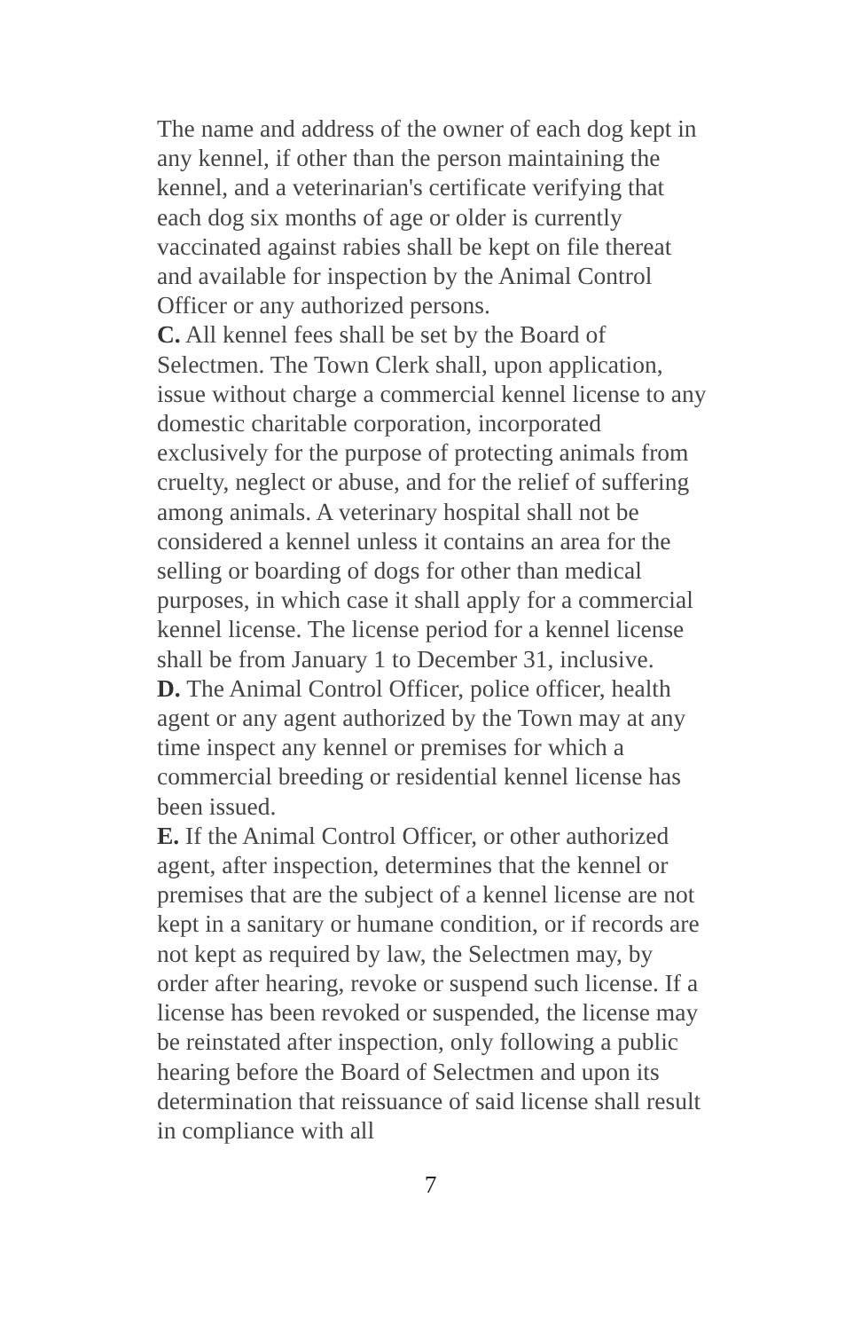The name and address of the owner of each dog kept in any kennel, if other than the person maintaining the kennel, and a veterinarian's certificate verifying that each dog six months of age or older is currently vaccinated against rabies shall be kept on file thereat and available for inspection by the Animal Control Officer or any authorized persons.
C. All kennel fees shall be set by the Board of Selectmen. The Town Clerk shall, upon application, issue without charge a commercial kennel license to any domestic charitable corporation, incorporated exclusively for the purpose of protecting animals from cruelty, neglect or abuse, and for the relief of suffering among animals. A veterinary hospital shall not be considered a kennel unless it contains an area for the selling or boarding of dogs for other than medical purposes, in which case it shall apply for a commercial kennel license. The license period for a kennel license shall be from January 1 to December 31, inclusive.
D. The Animal Control Officer, police officer, health agent or any agent authorized by the Town may at any time inspect any kennel or premises for which a commercial breeding or residential kennel license has been issued.
E. If the Animal Control Officer, or other authorized agent, after inspection, determines that the kennel or premises that are the subject of a kennel license are not kept in a sanitary or humane condition, or if records are not kept as required by law, the Selectmen may, by order after hearing, revoke or suspend such license. If a license has been revoked or suspended, the license may be reinstated after inspection, only following a public hearing before the Board of Selectmen and upon its determination that reissuance of said license shall result in compliance with all
7